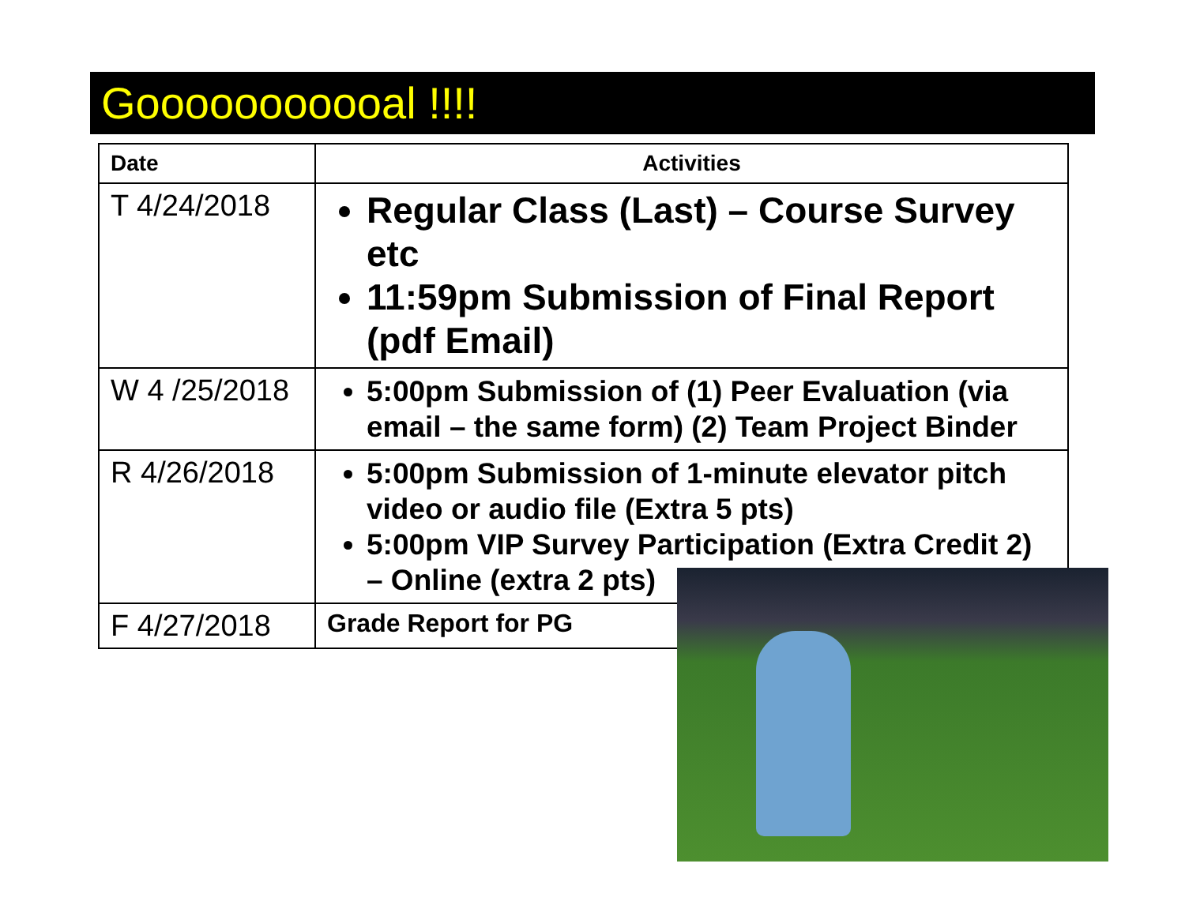Gooooooooooal !!!!
| Date | Activities |
| --- | --- |
| T 4/24/2018 | Regular Class (Last) – Course Survey etc 11:59pm Submission of Final Report (pdf Email) |
| W 4 /25/2018 | 5:00pm Submission of (1) Peer Evaluation (via email – the same form) (2) Team Project Binder |
| R 4/26/2018 | 5:00pm Submission of 1-minute elevator pitch video or audio file (Extra 5 pts) 5:00pm VIP Survey Participation (Extra Credit 2) – Online (extra 2 pts) |
| F 4/27/2018 | Grade Report for PG |